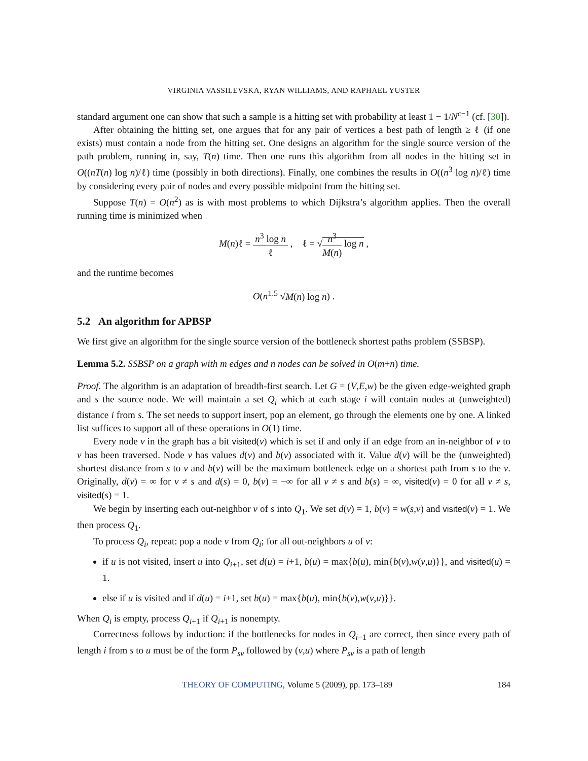VIRGINIA VASSILEVSKA, RYAN WILLIAMS, AND RAPHAEL YUSTER
standard argument one can show that such a sample is a hitting set with probability at least 1 − 1/N<sup>c−1</sup> (cf. [30]).
After obtaining the hitting set, one argues that for any pair of vertices a best path of length ≥ ℓ (if one exists) must contain a node from the hitting set. One designs an algorithm for the single source version of the path problem, running in, say, T(n) time. Then one runs this algorithm from all nodes in the hitting set in O((nT(n) log n)/ℓ) time (possibly in both directions). Finally, one combines the results in O((n<sup>3</sup> log n)/ℓ) time by considering every pair of nodes and every possible midpoint from the hitting set.
Suppose T(n) = O(n<sup>2</sup>) as is with most problems to which Dijkstra’s algorithm applies. Then the overall running time is minimized when
M(n)ℓ = n<sup>3</sup> log n ℓ , ℓ = √n<sup>3</sup> M(n) log n ,
and the runtime becomes
O(n<sup>1.5</sup> √M(n) log n) .
5.2 An algorithm for APBSP
We first give an algorithm for the single source version of the bottleneck shortest paths problem (SSBSP).
Lemma 5.2. SSBSP on a graph with m edges and n nodes can be solved in O(m+n) time.
Proof. The algorithm is an adaptation of breadth-first search. Let G = (V,E,w) be the given edge-weighted graph and s the source node. We will maintain a set Q<sub>i</sub> which at each stage i will contain nodes at (unweighted) distance i from s. The set needs to support insert, pop an element, go through the elements one by one. A linked list suffices to support all of these operations in O(1) time.
Every node v in the graph has a bit visited(v) which is set if and only if an edge from an in-neighbor of v to v has been traversed. Node v has values d(v) and b(v) associated with it. Value d(v) will be the (unweighted) shortest distance from s to v and b(v) will be the maximum bottleneck edge on a shortest path from s to the v. Originally, d(v) = ∞ for v ≠ s and d(s) = 0, b(v) = −∞ for all v ≠ s and b(s) = ∞, visited(v) = 0 for all v ≠ s, visited(s) = 1.
We begin by inserting each out-neighbor v of s into Q<sub>1</sub>. We set d(v) = 1, b(v) = w(s,v) and visited(v) = 1. We then process Q<sub>1</sub>.
To process Q<sub>i</sub>, repeat: pop a node v from Q<sub>i</sub>; for all out-neighbors u of v:
if u is not visited, insert u into Q<sub>i+1</sub>, set d(u) = i+1, b(u) = max{b(u), min{b(v),w(v,u)}}, and visited(u) = 1.
else if u is visited and if d(u) = i+1, set b(u) = max{b(u), min{b(v),w(v,u)}}.
When Q<sub>i</sub> is empty, process Q<sub>i+1</sub> if Q<sub>i+1</sub> is nonempty.
Correctness follows by induction: if the bottlenecks for nodes in Q<sub>i−1</sub> are correct, then since every path of length i from s to u must be of the form P<sub>sv</sub> followed by (v,u) where P<sub>sv</sub> is a path of length
THEORY OF COMPUTING, Volume 5 (2009), pp. 173–189 184